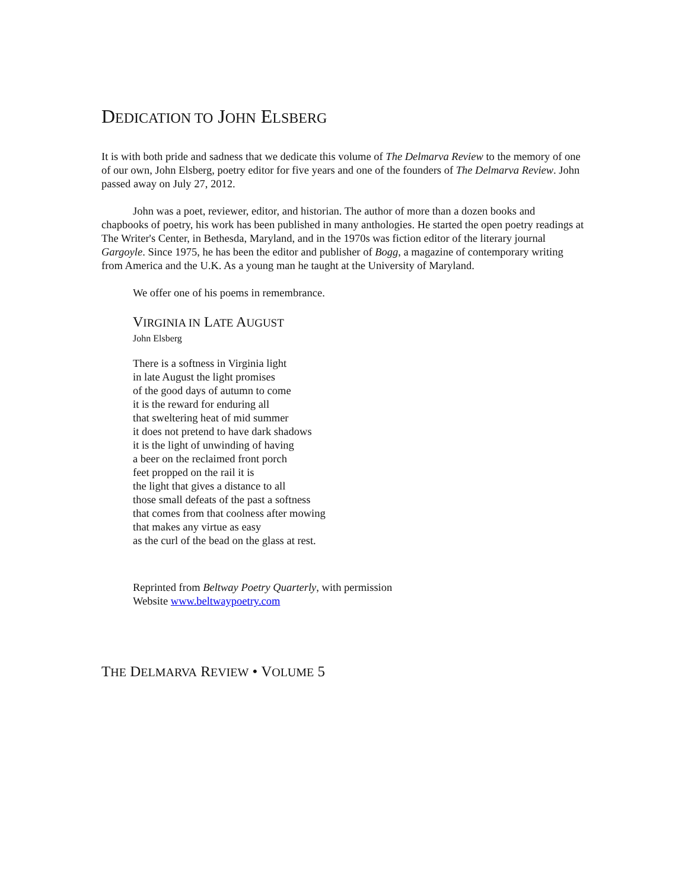DEDICATION TO JOHN ELSBERG
It is with both pride and sadness that we dedicate this volume of The Delmarva Review to the memory of one of our own, John Elsberg, poetry editor for five years and one of the founders of The Delmarva Review. John passed away on July 27, 2012.
John was a poet, reviewer, editor, and historian. The author of more than a dozen books and chapbooks of poetry, his work has been published in many anthologies. He started the open poetry readings at The Writer's Center, in Bethesda, Maryland, and in the 1970s was fiction editor of the literary journal Gargoyle. Since 1975, he has been the editor and publisher of Bogg, a magazine of contemporary writing from America and the U.K. As a young man he taught at the University of Maryland.
We offer one of his poems in remembrance.
VIRGINIA IN LATE AUGUST
John Elsberg
There is a softness in Virginia light
in late August the light promises
of the good days of autumn to come
it is the reward for enduring all
that sweltering heat of mid summer
it does not pretend to have dark shadows
it is the light of unwinding of having
a beer on the reclaimed front porch
feet propped on the rail it is
the light that gives a distance to all
those small defeats of the past a softness
that comes from that coolness after mowing
that makes any virtue as easy
as the curl of the bead on the glass at rest.
Reprinted from Beltway Poetry Quarterly, with permission
Website www.beltwaypoetry.com
THE DELMARVA REVIEW • VOLUME 5